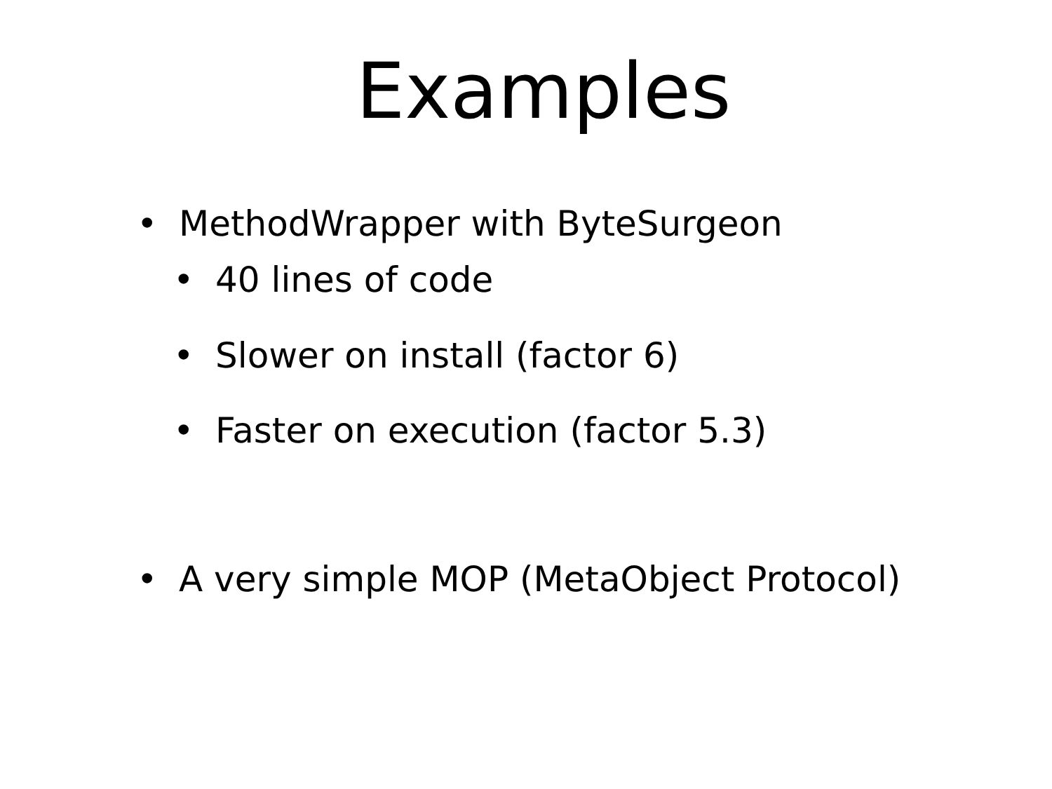Examples
• MethodWrapper with ByteSurgeon
• 40 lines of code
• Slower on install (factor 6)
• Faster on execution (factor 5.3)
• A very simple MOP (MetaObject Protocol)